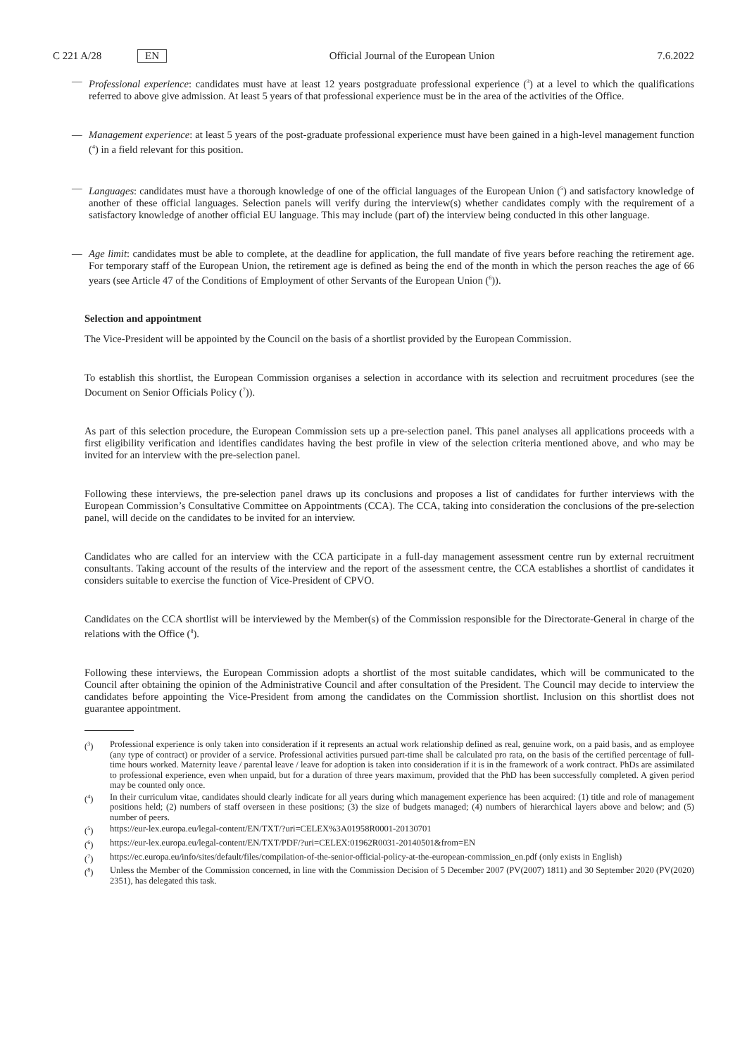C 221 A/28 EN Official Journal of the European Union 7.6.2022
— Professional experience: candidates must have at least 12 years postgraduate professional experience (<sup>3</sup>) at a level to which the qualifications referred to above give admission. At least 5 years of that professional experience must be in the area of the activities of the Office.
— Management experience: at least 5 years of the post-graduate professional experience must have been gained in a high-level management function (<sup>4</sup>) in a field relevant for this position.
— Languages: candidates must have a thorough knowledge of one of the official languages of the European Union (<sup>5</sup>) and satisfactory knowledge of another of these official languages. Selection panels will verify during the interview(s) whether candidates comply with the requirement of a satisfactory knowledge of another official EU language. This may include (part of) the interview being conducted in this other language.
— Age limit: candidates must be able to complete, at the deadline for application, the full mandate of five years before reaching the retirement age. For temporary staff of the European Union, the retirement age is defined as being the end of the month in which the person reaches the age of 66 years (see Article 47 of the Conditions of Employment of other Servants of the European Union (<sup>6</sup>)).
Selection and appointment
The Vice-President will be appointed by the Council on the basis of a shortlist provided by the European Commission.
To establish this shortlist, the European Commission organises a selection in accordance with its selection and recruitment procedures (see the Document on Senior Officials Policy (<sup>7</sup>)).
As part of this selection procedure, the European Commission sets up a pre-selection panel. This panel analyses all applications proceeds with a first eligibility verification and identifies candidates having the best profile in view of the selection criteria mentioned above, and who may be invited for an interview with the pre-selection panel.
Following these interviews, the pre-selection panel draws up its conclusions and proposes a list of candidates for further interviews with the European Commission’s Consultative Committee on Appointments (CCA). The CCA, taking into consideration the conclusions of the pre-selection panel, will decide on the candidates to be invited for an interview.
Candidates who are called for an interview with the CCA participate in a full-day management assessment centre run by external recruitment consultants. Taking account of the results of the interview and the report of the assessment centre, the CCA establishes a shortlist of candidates it considers suitable to exercise the function of Vice-President of CPVO.
Candidates on the CCA shortlist will be interviewed by the Member(s) of the Commission responsible for the Directorate-General in charge of the relations with the Office (<sup>8</sup>).
Following these interviews, the European Commission adopts a shortlist of the most suitable candidates, which will be communicated to the Council after obtaining the opinion of the Administrative Council and after consultation of the President. The Council may decide to interview the candidates before appointing the Vice-President from among the candidates on the Commission shortlist. Inclusion on this shortlist does not guarantee appointment.
(<sup>3</sup>) Professional experience is only taken into consideration if it represents an actual work relationship defined as real, genuine work, on a paid basis, and as employee (any type of contract) or provider of a service. Professional activities pursued part-time shall be calculated pro rata, on the basis of the certified percentage of full-time hours worked. Maternity leave / parental leave / leave for adoption is taken into consideration if it is in the framework of a work contract. PhDs are assimilated to professional experience, even when unpaid, but for a duration of three years maximum, provided that the PhD has been successfully completed. A given period may be counted only once.
(<sup>4</sup>) In their curriculum vitae, candidates should clearly indicate for all years during which management experience has been acquired: (1) title and role of management positions held; (2) numbers of staff overseen in these positions; (3) the size of budgets managed; (4) numbers of hierarchical layers above and below; and (5) number of peers.
(<sup>5</sup>) https://eur-lex.europa.eu/legal-content/EN/TXT/?uri=CELEX%3A01958R0001-20130701
(<sup>6</sup>) https://eur-lex.europa.eu/legal-content/EN/TXT/PDF/?uri=CELEX:01962R0031-20140501&from=EN
(<sup>7</sup>) https://ec.europa.eu/info/sites/default/files/compilation-of-the-senior-official-policy-at-the-european-commission_en.pdf (only exists in English)
(<sup>8</sup>) Unless the Member of the Commission concerned, in line with the Commission Decision of 5 December 2007 (PV(2007) 1811) and 30 September 2020 (PV(2020) 2351), has delegated this task.